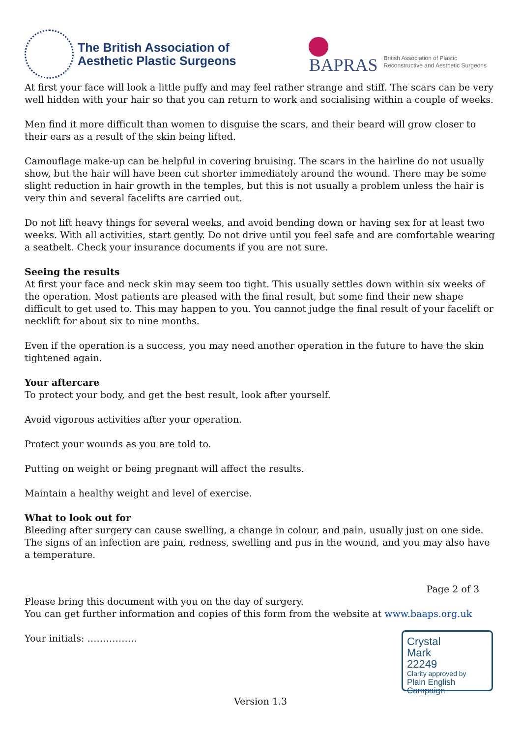The British Association of
Aesthetic Plastic Surgeons
BAPRAS
British Association of Plastic
Reconstructive and Aesthetic Surgeons
At first your face will look a little puffy and may feel rather strange and stiff. The scars can be very well hidden with your hair so that you can return to work and socialising within a couple of weeks.
Men find it more difficult than women to disguise the scars, and their beard will grow closer to their ears as a result of the skin being lifted.
Camouflage make-up can be helpful in covering bruising. The scars in the hairline do not usually show, but the hair will have been cut shorter immediately around the wound. There may be some slight reduction in hair growth in the temples, but this is not usually a problem unless the hair is very thin and several facelifts are carried out.
Do not lift heavy things for several weeks, and avoid bending down or having sex for at least two weeks. With all activities, start gently. Do not drive until you feel safe and are comfortable wearing a seatbelt. Check your insurance documents if you are not sure.
Seeing the results
At first your face and neck skin may seem too tight. This usually settles down within six weeks of the operation. Most patients are pleased with the final result, but some find their new shape difficult to get used to. This may happen to you. You cannot judge the final result of your facelift or necklift for about six to nine months.
Even if the operation is a success, you may need another operation in the future to have the skin tightened again.
Your aftercare
To protect your body, and get the best result, look after yourself.
Avoid vigorous activities after your operation.
Protect your wounds as you are told to.
Putting on weight or being pregnant will affect the results.
Maintain a healthy weight and level of exercise.
What to look out for
Bleeding after surgery can cause swelling, a change in colour, and pain, usually just on one side. The signs of an infection are pain, redness, swelling and pus in the wound, and you may also have a temperature.
Page 2 of 3
Please bring this document with you on the day of surgery.
You can get further information and copies of this form from the website at www.baaps.org.uk
Your initials: …………….
Crystal
Mark
22249
Clarity approved by
Plain English Campaign
Version 1.3